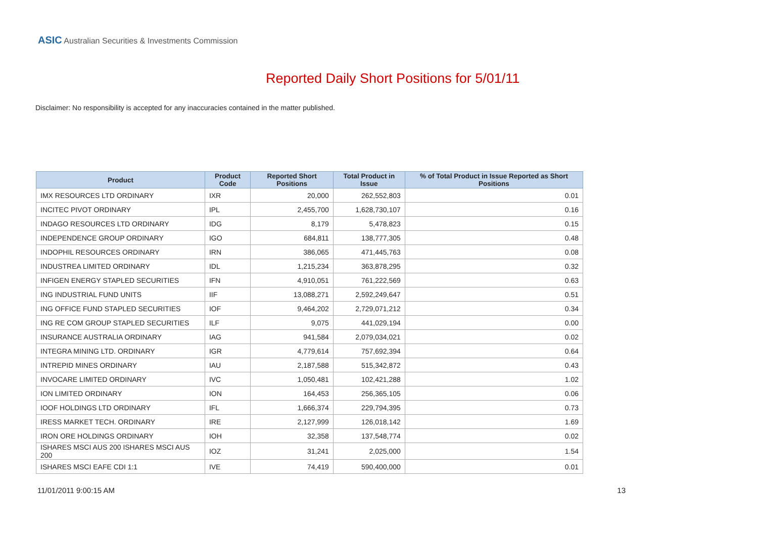ASIC Australian Securities & Investments Commission
Reported Daily Short Positions for 5/01/11
Disclaimer: No responsibility is accepted for any inaccuracies contained in the matter published.
| Product | Product Code | Reported Short Positions | Total Product in Issue | % of Total Product in Issue Reported as Short Positions |
| --- | --- | --- | --- | --- |
| IMX RESOURCES LTD ORDINARY | IXR | 20,000 | 262,552,803 | 0.01 |
| INCITEC PIVOT ORDINARY | IPL | 2,455,700 | 1,628,730,107 | 0.16 |
| INDAGO RESOURCES LTD ORDINARY | IDG | 8,179 | 5,478,823 | 0.15 |
| INDEPENDENCE GROUP ORDINARY | IGO | 684,811 | 138,777,305 | 0.48 |
| INDOPHIL RESOURCES ORDINARY | IRN | 386,065 | 471,445,763 | 0.08 |
| INDUSTREA LIMITED ORDINARY | IDL | 1,215,234 | 363,878,295 | 0.32 |
| INFIGEN ENERGY STAPLED SECURITIES | IFN | 4,910,051 | 761,222,569 | 0.63 |
| ING INDUSTRIAL FUND UNITS | IIF | 13,088,271 | 2,592,249,647 | 0.51 |
| ING OFFICE FUND STAPLED SECURITIES | IOF | 9,464,202 | 2,729,071,212 | 0.34 |
| ING RE COM GROUP STAPLED SECURITIES | ILF | 9,075 | 441,029,194 | 0.00 |
| INSURANCE AUSTRALIA ORDINARY | IAG | 941,584 | 2,079,034,021 | 0.02 |
| INTEGRA MINING LTD. ORDINARY | IGR | 4,779,614 | 757,692,394 | 0.64 |
| INTREPID MINES ORDINARY | IAU | 2,187,588 | 515,342,872 | 0.43 |
| INVOCARE LIMITED ORDINARY | IVC | 1,050,481 | 102,421,288 | 1.02 |
| ION LIMITED ORDINARY | ION | 164,453 | 256,365,105 | 0.06 |
| IOOF HOLDINGS LTD ORDINARY | IFL | 1,666,374 | 229,794,395 | 0.73 |
| IRESS MARKET TECH. ORDINARY | IRE | 2,127,999 | 126,018,142 | 1.69 |
| IRON ORE HOLDINGS ORDINARY | IOH | 32,358 | 137,548,774 | 0.02 |
| ISHARES MSCI AUS 200 ISHARES MSCI AUS 200 | IOZ | 31,241 | 2,025,000 | 1.54 |
| ISHARES MSCI EAFE CDI 1:1 | IVE | 74,419 | 590,400,000 | 0.01 |
11/01/2011 9:00:15 AM 13